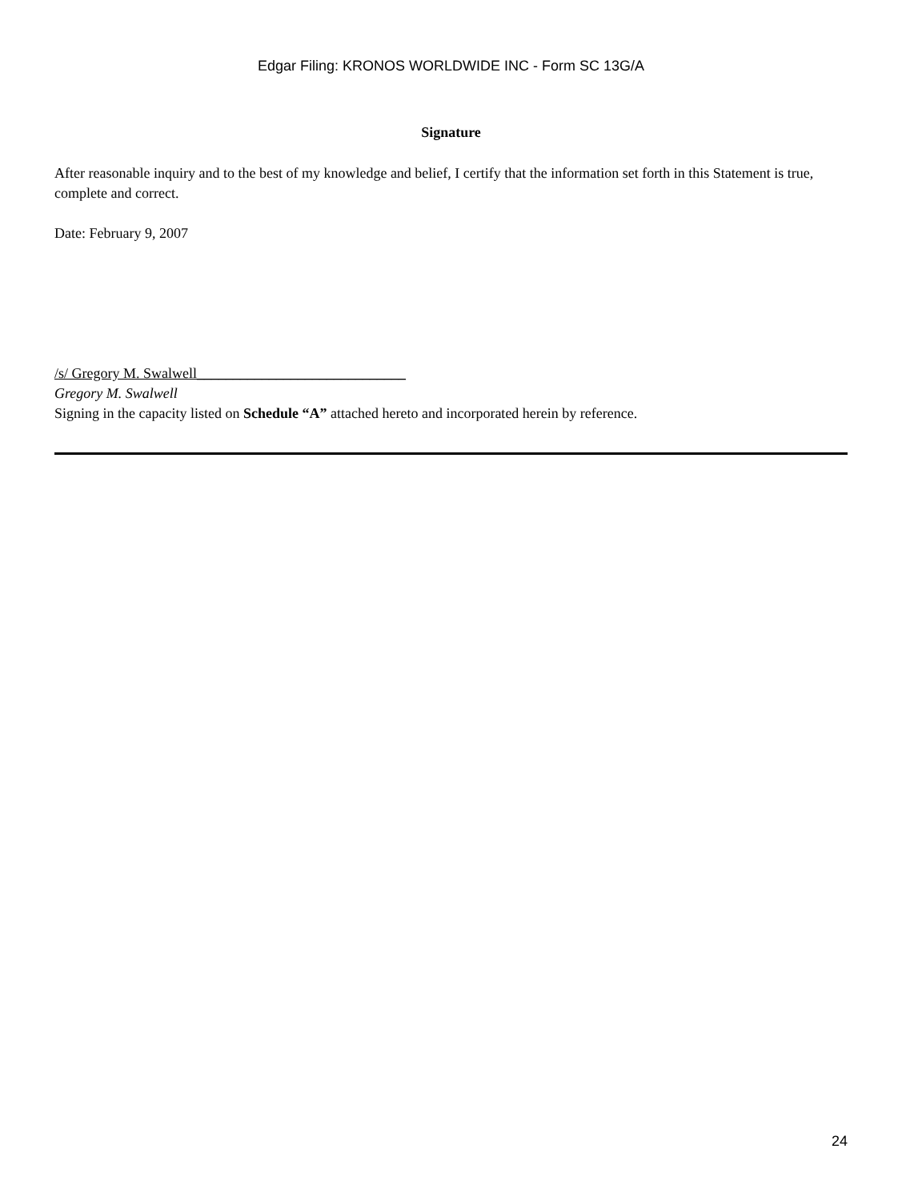Edgar Filing: KRONOS WORLDWIDE INC - Form SC 13G/A
Signature
After reasonable inquiry and to the best of my knowledge and belief, I certify that the information set forth in this Statement is true, complete and correct.
Date: February 9, 2007
/s/ Gregory M. Swalwell_____________________________
Gregory M. Swalwell
Signing in the capacity listed on Schedule “A” attached hereto and incorporated herein by reference.
24